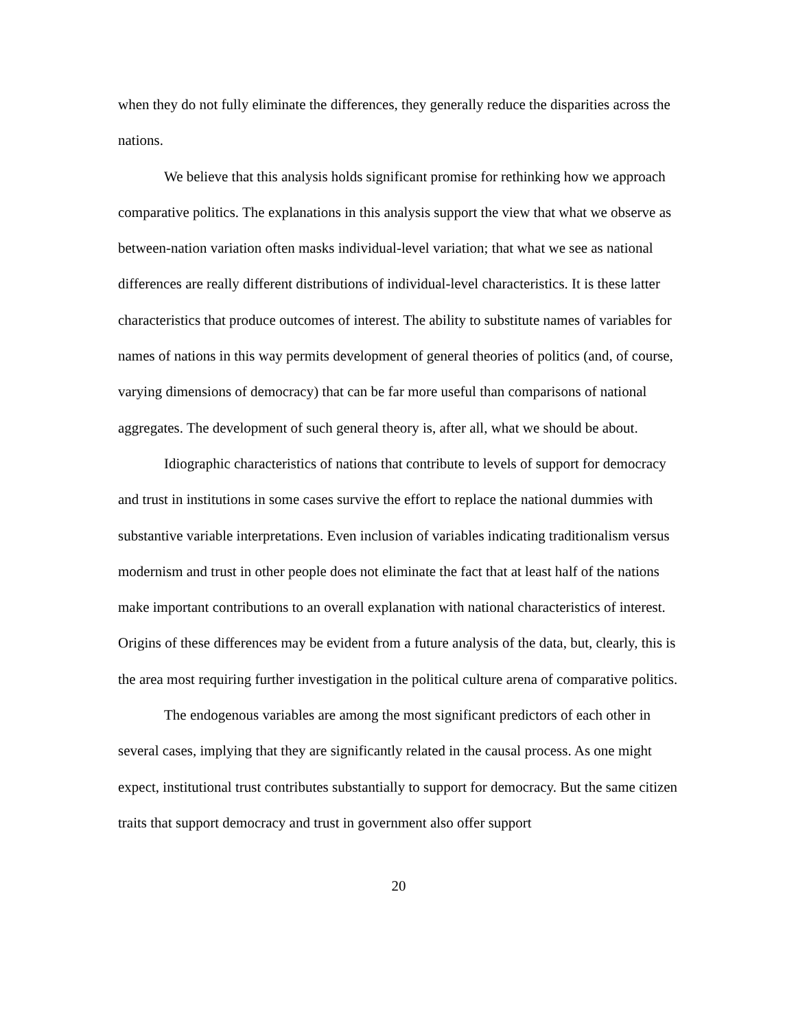when they do not fully eliminate the differences, they generally reduce the disparities across the nations.
We believe that this analysis holds significant promise for rethinking how we approach comparative politics. The explanations in this analysis support the view that what we observe as between-nation variation often masks individual-level variation; that what we see as national differences are really different distributions of individual-level characteristics. It is these latter characteristics that produce outcomes of interest. The ability to substitute names of variables for names of nations in this way permits development of general theories of politics (and, of course, varying dimensions of democracy) that can be far more useful than comparisons of national aggregates. The development of such general theory is, after all, what we should be about.
Idiographic characteristics of nations that contribute to levels of support for democracy and trust in institutions in some cases survive the effort to replace the national dummies with substantive variable interpretations. Even inclusion of variables indicating traditionalism versus modernism and trust in other people does not eliminate the fact that at least half of the nations make important contributions to an overall explanation with national characteristics of interest. Origins of these differences may be evident from a future analysis of the data, but, clearly, this is the area most requiring further investigation in the political culture arena of comparative politics.
The endogenous variables are among the most significant predictors of each other in several cases, implying that they are significantly related in the causal process. As one might expect, institutional trust contributes substantially to support for democracy. But the same citizen traits that support democracy and trust in government also offer support
20